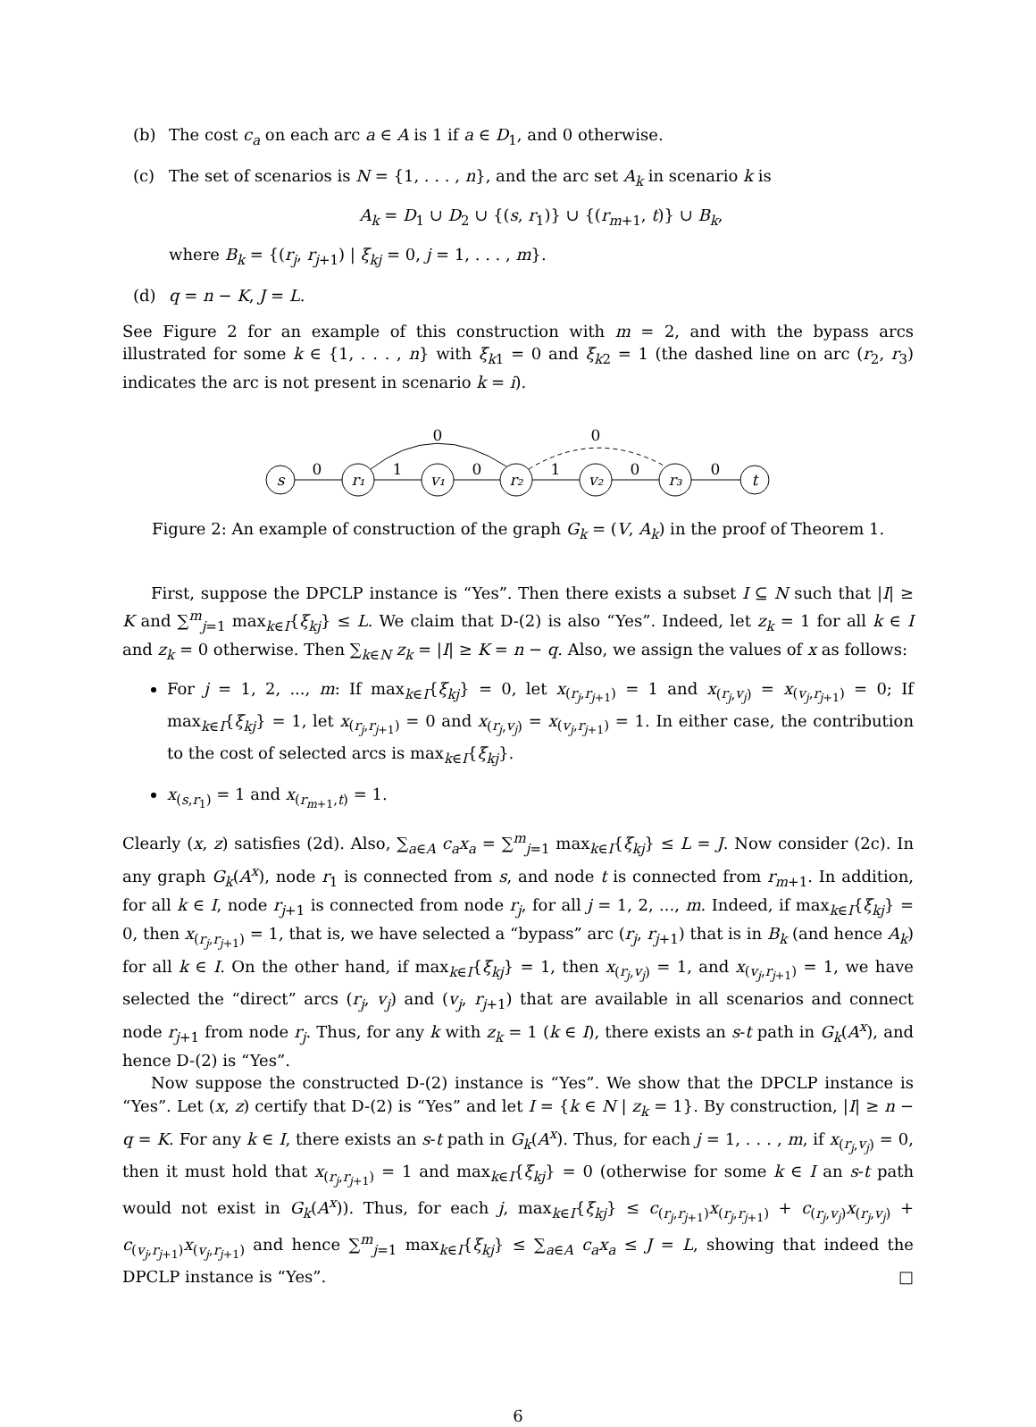(b) The cost c<sub>a</sub> on each arc a ∈ A is 1 if a ∈ D<sub>1</sub>, and 0 otherwise.
(c) The set of scenarios is N = {1, . . . , n}, and the arc set A<sub>k</sub> in scenario k is
A<sub>k</sub> = D<sub>1</sub> ∪ D<sub>2</sub> ∪ {(s, r<sub>1</sub>)} ∪ {(r<sub>m+1</sub>, t)} ∪ B<sub>k</sub>,
where B<sub>k</sub> = {(r<sub>j</sub>, r<sub>j+1</sub>) | ξ<sub>kj</sub> = 0, j = 1, . . . , m}.
(d) q = n − K, J = L.
See Figure 2 for an example of this construction with m = 2, and with the bypass arcs illustrated for some k ∈ {1, . . . , n} with ξ<sub>k1</sub> = 0 and ξ<sub>k2</sub> = 1 (the dashed line on arc (r<sub>2</sub>, r<sub>3</sub>) indicates the arc is not present in scenario k = i).
0
0
0
1
0
1
0
0
s
r₁
v₁
r₂
v₂
r₃
t
Figure 2: An example of construction of the graph G<sub>k</sub> = (V, A<sub>k</sub>) in the proof of Theorem 1.
First, suppose the DPCLP instance is “Yes”. Then there exists a subset I ⊆ N such that |I| ≥ K and ∑<sup>m</sup><sub>j=1</sub> max<sub>k∈I</sub>{ξ<sub>kj</sub>} ≤ L. We claim that D-(2) is also “Yes”. Indeed, let z<sub>k</sub> = 1 for all k ∈ I and z<sub>k</sub> = 0 otherwise. Then ∑<sub>k∈N</sub> z<sub>k</sub> = |I| ≥ K = n − q. Also, we assign the values of x as follows:
For j = 1, 2, ..., m: If max<sub>k∈I</sub>{ξ<sub>kj</sub>} = 0, let x<sub>(r<sub>j</sub>,r<sub>j+1</sub>)</sub> = 1 and x<sub>(r<sub>j</sub>,v<sub>j</sub>)</sub> = x<sub>(v<sub>j</sub>,r<sub>j+1</sub>)</sub> = 0; If max<sub>k∈I</sub>{ξ<sub>kj</sub>} = 1, let x<sub>(r<sub>j</sub>,r<sub>j+1</sub>)</sub> = 0 and x<sub>(r<sub>j</sub>,v<sub>j</sub>)</sub> = x<sub>(v<sub>j</sub>,r<sub>j+1</sub>)</sub> = 1. In either case, the contribution to the cost of selected arcs is max<sub>k∈I</sub>{ξ<sub>kj</sub>}.
x<sub>(s,r<sub>1</sub>)</sub> = 1 and x<sub>(r<sub>m+1</sub>,t)</sub> = 1.
Clearly (x, z) satisfies (2d). Also, ∑<sub>a∈A</sub> c<sub>a</sub>x<sub>a</sub> = ∑<sup>m</sup><sub>j=1</sub> max<sub>k∈I</sub>{ξ<sub>kj</sub>} ≤ L = J. Now consider (2c). In any graph G<sub>k</sub>(A<sup>x</sup>), node r<sub>1</sub> is connected from s, and node t is connected from r<sub>m+1</sub>. In addition, for all k ∈ I, node r<sub>j+1</sub> is connected from node r<sub>j</sub>, for all j = 1, 2, ..., m. Indeed, if max<sub>k∈I</sub>{ξ<sub>kj</sub>} = 0, then x<sub>(r<sub>j</sub>,r<sub>j+1</sub>)</sub> = 1, that is, we have selected a “bypass” arc (r<sub>j</sub>, r<sub>j+1</sub>) that is in B<sub>k</sub> (and hence A<sub>k</sub>) for all k ∈ I. On the other hand, if max<sub>k∈I</sub>{ξ<sub>kj</sub>} = 1, then x<sub>(r<sub>j</sub>,v<sub>j</sub>)</sub> = 1, and x<sub>(v<sub>j</sub>,r<sub>j+1</sub>)</sub> = 1, we have selected the “direct” arcs (r<sub>j</sub>, v<sub>j</sub>) and (v<sub>j</sub>, r<sub>j+1</sub>) that are available in all scenarios and connect node r<sub>j+1</sub> from node r<sub>j</sub>. Thus, for any k with z<sub>k</sub> = 1 (k ∈ I), there exists an s-t path in G<sub>k</sub>(A<sup>x</sup>), and hence D-(2) is “Yes”.
Now suppose the constructed D-(2) instance is “Yes”. We show that the DPCLP instance is “Yes”. Let (x, z) certify that D-(2) is “Yes” and let I = {k ∈ N | z<sub>k</sub> = 1}. By construction, |I| ≥ n − q = K. For any k ∈ I, there exists an s-t path in G<sub>k</sub>(A<sup>x</sup>). Thus, for each j = 1, . . . , m, if x<sub>(r<sub>j</sub>,v<sub>j</sub>)</sub> = 0, then it must hold that x<sub>(r<sub>j</sub>,r<sub>j+1</sub>)</sub> = 1 and max<sub>k∈I</sub>{ξ<sub>kj</sub>} = 0 (otherwise for some k ∈ I an s-t path would not exist in G<sub>k</sub>(A<sup>x</sup>)). Thus, for each j, max<sub>k∈I</sub>{ξ<sub>kj</sub>} ≤ c<sub>(r<sub>j</sub>,r<sub>j+1</sub>)</sub>x<sub>(r<sub>j</sub>,r<sub>j+1</sub>)</sub> + c<sub>(r<sub>j</sub>,v<sub>j</sub>)</sub>x<sub>(r<sub>j</sub>,v<sub>j</sub>)</sub> + c<sub>(v<sub>j</sub>,r<sub>j+1</sub>)</sub>x<sub>(v<sub>j</sub>,r<sub>j+1</sub>)</sub> and hence ∑<sup>m</sup><sub>j=1</sub> max<sub>k∈I</sub>{ξ<sub>kj</sub>} ≤ ∑<sub>a∈A</sub> c<sub>a</sub>x<sub>a</sub> ≤ J = L, showing that indeed the DPCLP instance is “Yes”. □
6